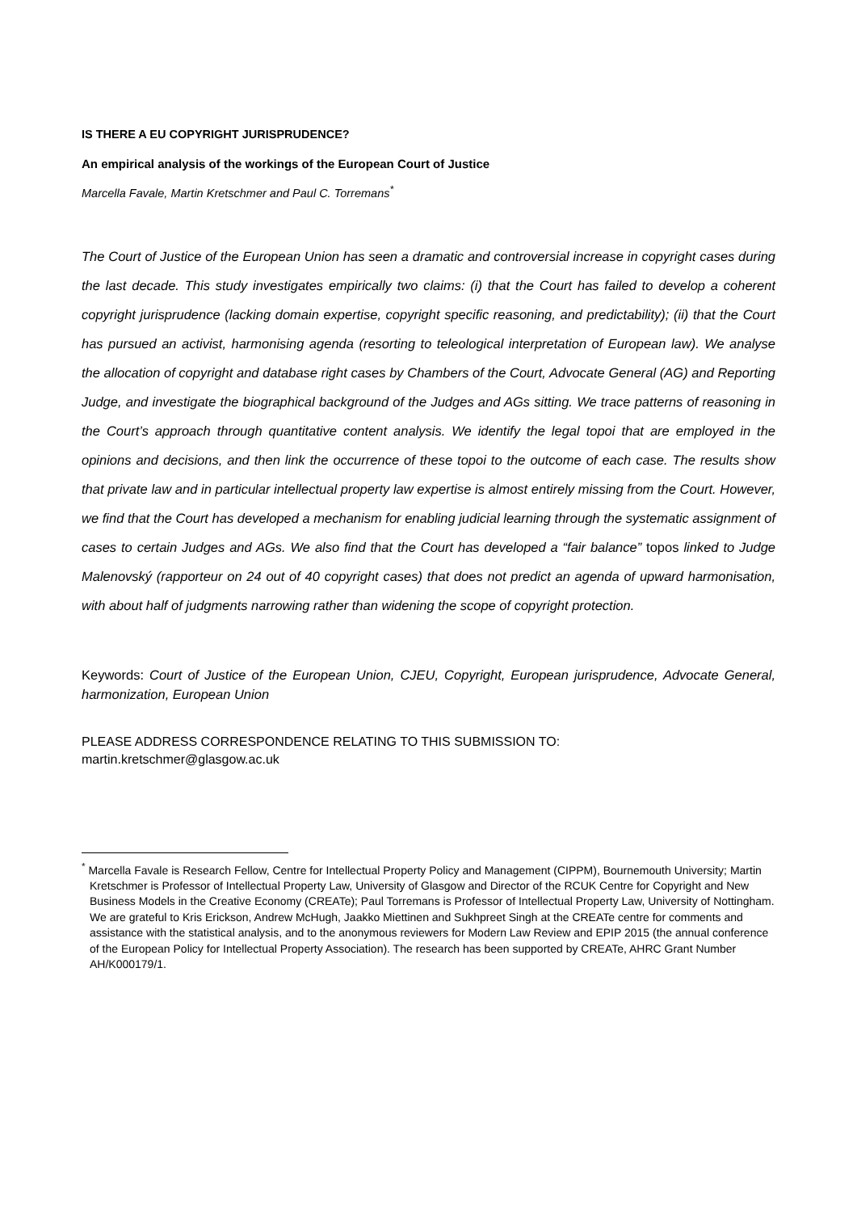IS THERE A EU COPYRIGHT JURISPRUDENCE?
An empirical analysis of the workings of the European Court of Justice
Marcella Favale, Martin Kretschmer and Paul C. Torremans<sup>*</sup>
The Court of Justice of the European Union has seen a dramatic and controversial increase in copyright cases during the last decade. This study investigates empirically two claims: (i) that the Court has failed to develop a coherent copyright jurisprudence (lacking domain expertise, copyright specific reasoning, and predictability); (ii) that the Court has pursued an activist, harmonising agenda (resorting to teleological interpretation of European law). We analyse the allocation of copyright and database right cases by Chambers of the Court, Advocate General (AG) and Reporting Judge, and investigate the biographical background of the Judges and AGs sitting. We trace patterns of reasoning in the Court’s approach through quantitative content analysis. We identify the legal topoi that are employed in the opinions and decisions, and then link the occurrence of these topoi to the outcome of each case. The results show that private law and in particular intellectual property law expertise is almost entirely missing from the Court. However, we find that the Court has developed a mechanism for enabling judicial learning through the systematic assignment of cases to certain Judges and AGs. We also find that the Court has developed a “fair balance” topos linked to Judge Malenovský (rapporteur on 24 out of 40 copyright cases) that does not predict an agenda of upward harmonisation, with about half of judgments narrowing rather than widening the scope of copyright protection.
Keywords: Court of Justice of the European Union, CJEU, Copyright, European jurisprudence, Advocate General, harmonization, European Union
PLEASE ADDRESS CORRESPONDENCE RELATING TO THIS SUBMISSION TO:
martin.kretschmer@glasgow.ac.uk
<sup>*</sup> Marcella Favale is Research Fellow, Centre for Intellectual Property Policy and Management (CIPPM), Bournemouth University; Martin Kretschmer is Professor of Intellectual Property Law, University of Glasgow and Director of the RCUK Centre for Copyright and New Business Models in the Creative Economy (CREATe); Paul Torremans is Professor of Intellectual Property Law, University of Nottingham. We are grateful to Kris Erickson, Andrew McHugh, Jaakko Miettinen and Sukhpreet Singh at the CREATe centre for comments and assistance with the statistical analysis, and to the anonymous reviewers for Modern Law Review and EPIP 2015 (the annual conference of the European Policy for Intellectual Property Association). The research has been supported by CREATe, AHRC Grant Number AH/K000179/1.